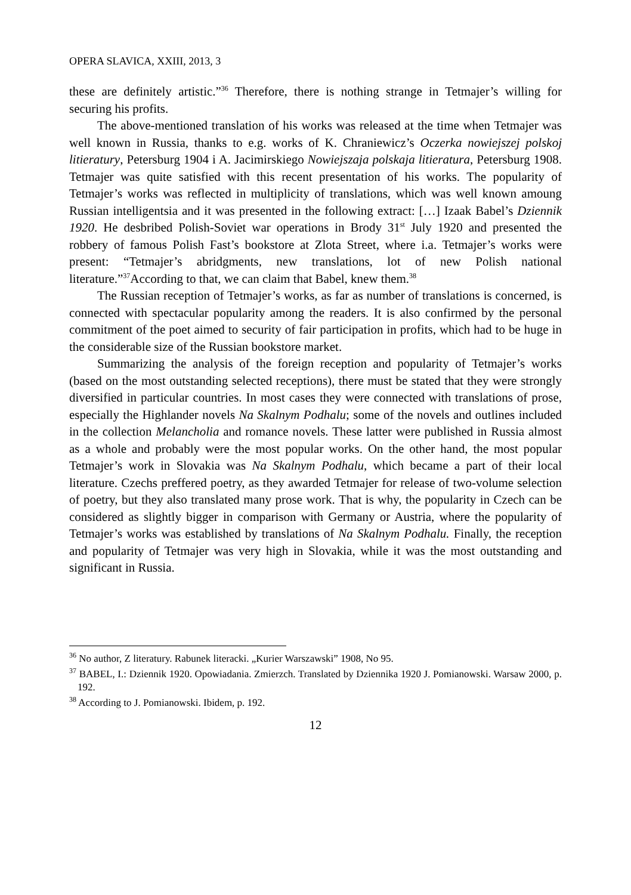OPERA SLAVICA, XXIII, 2013, 3
these are definitely artistic.”<sup>36</sup> Therefore, there is nothing strange in Tetmajer’s willing for securing his profits.
The above-mentioned translation of his works was released at the time when Tetmajer was well known in Russia, thanks to e.g. works of K. Chraniewicz’s Oczerka nowiejszej polskoj litieratury, Petersburg 1904 i A. Jacimirskiego Nowiejszaja polskaja litieratura, Petersburg 1908. Tetmajer was quite satisfied with this recent presentation of his works. The popularity of Tetmajer’s works was reflected in multiplicity of translations, which was well known amoung Russian intelligentsia and it was presented in the following extract: […] Izaak Babel’s Dziennik 1920. He desbribed Polish-Soviet war operations in Brody 31<sup>st</sup> July 1920 and presented the robbery of famous Polish Fast’s bookstore at Zlota Street, where i.a. Tetmajer’s works were present: “Tetmajer’s abridgments, new translations, lot of new Polish national literature.”<sup>37</sup>According to that, we can claim that Babel, knew them.<sup>38</sup>
The Russian reception of Tetmajer’s works, as far as number of translations is concerned, is connected with spectacular popularity among the readers. It is also confirmed by the personal commitment of the poet aimed to security of fair participation in profits, which had to be huge in the considerable size of the Russian bookstore market.
Summarizing the analysis of the foreign reception and popularity of Tetmajer’s works (based on the most outstanding selected receptions), there must be stated that they were strongly diversified in particular countries. In most cases they were connected with translations of prose, especially the Highlander novels Na Skalnym Podhalu; some of the novels and outlines included in the collection Melancholia and romance novels. These latter were published in Russia almost as a whole and probably were the most popular works. On the other hand, the most popular Tetmajer’s work in Slovakia was Na Skalnym Podhalu, which became a part of their local literature. Czechs preffered poetry, as they awarded Tetmajer for release of two-volume selection of poetry, but they also translated many prose work. That is why, the popularity in Czech can be considered as slightly bigger in comparison with Germany or Austria, where the popularity of Tetmajer’s works was established by translations of Na Skalnym Podhalu. Finally, the reception and popularity of Tetmajer was very high in Slovakia, while it was the most outstanding and significant in Russia.
<sup>36</sup> No author, Z literatury. Rabunek literacki. „Kurier Warszawski” 1908, No 95.
<sup>37</sup> BABEL, I.: Dziennik 1920. Opowiadania. Zmierzch. Translated by Dziennika 1920 J. Pomianowski. Warsaw 2000, p. 192.
<sup>38</sup> According to J. Pomianowski. Ibidem, p. 192.
12